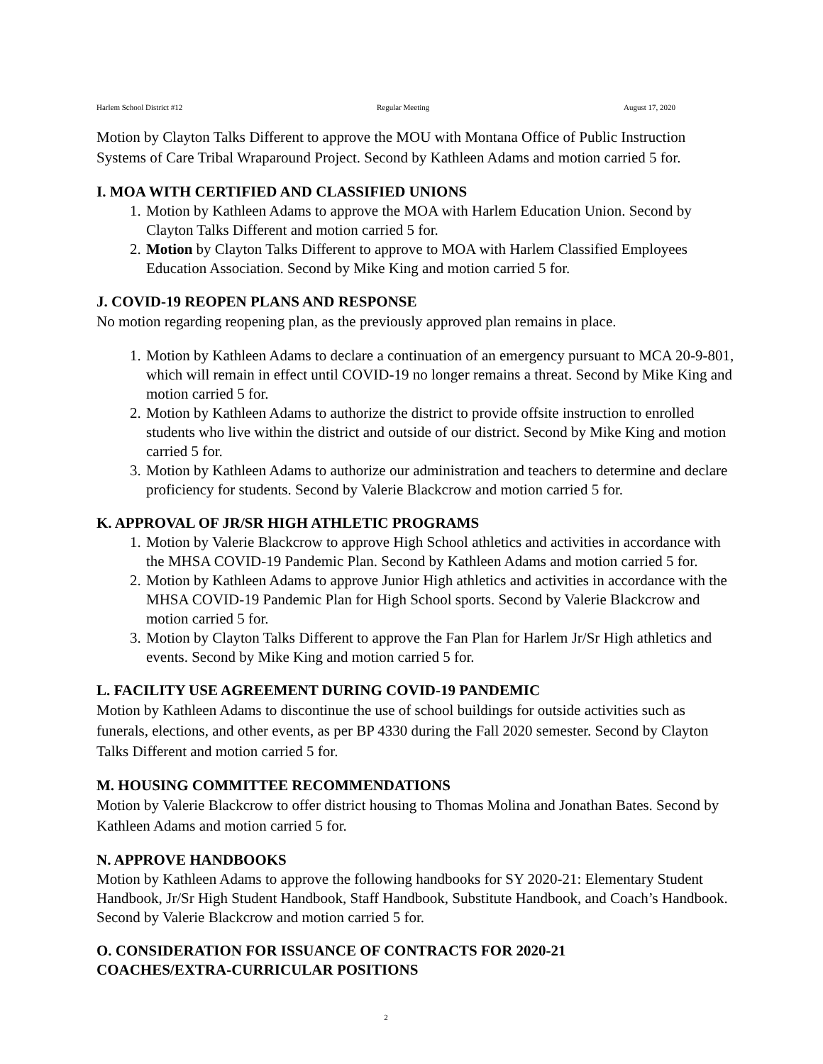Harlem School District #12 Regular Meeting August 17, 2020
Motion by Clayton Talks Different to approve the MOU with Montana Office of Public Instruction Systems of Care Tribal Wraparound Project. Second by Kathleen Adams and motion carried 5 for.
I. MOA WITH CERTIFIED AND CLASSIFIED UNIONS
1. Motion by Kathleen Adams to approve the MOA with Harlem Education Union. Second by Clayton Talks Different and motion carried 5 for.
2. Motion by Clayton Talks Different to approve to MOA with Harlem Classified Employees Education Association. Second by Mike King and motion carried 5 for.
J. COVID-19 REOPEN PLANS AND RESPONSE
No motion regarding reopening plan, as the previously approved plan remains in place.
1. Motion by Kathleen Adams to declare a continuation of an emergency pursuant to MCA 20-9-801, which will remain in effect until COVID-19 no longer remains a threat. Second by Mike King and motion carried 5 for.
2. Motion by Kathleen Adams to authorize the district to provide offsite instruction to enrolled students who live within the district and outside of our district. Second by Mike King and motion carried 5 for.
3. Motion by Kathleen Adams to authorize our administration and teachers to determine and declare proficiency for students. Second by Valerie Blackcrow and motion carried 5 for.
K. APPROVAL OF JR/SR HIGH ATHLETIC PROGRAMS
1. Motion by Valerie Blackcrow to approve High School athletics and activities in accordance with the MHSA COVID-19 Pandemic Plan. Second by Kathleen Adams and motion carried 5 for.
2. Motion by Kathleen Adams to approve Junior High athletics and activities in accordance with the MHSA COVID-19 Pandemic Plan for High School sports. Second by Valerie Blackcrow and motion carried 5 for.
3. Motion by Clayton Talks Different to approve the Fan Plan for Harlem Jr/Sr High athletics and events. Second by Mike King and motion carried 5 for.
L. FACILITY USE AGREEMENT DURING COVID-19 PANDEMIC
Motion by Kathleen Adams to discontinue the use of school buildings for outside activities such as funerals, elections, and other events, as per BP 4330 during the Fall 2020 semester. Second by Clayton Talks Different and motion carried 5 for.
M. HOUSING COMMITTEE RECOMMENDATIONS
Motion by Valerie Blackcrow to offer district housing to Thomas Molina and Jonathan Bates. Second by Kathleen Adams and motion carried 5 for.
N. APPROVE HANDBOOKS
Motion by Kathleen Adams to approve the following handbooks for SY 2020-21: Elementary Student Handbook, Jr/Sr High Student Handbook, Staff Handbook, Substitute Handbook, and Coach’s Handbook. Second by Valerie Blackcrow and motion carried 5 for.
O. CONSIDERATION FOR ISSUANCE OF CONTRACTS FOR 2020-21
COACHES/EXTRA-CURRICULAR POSITIONS
2